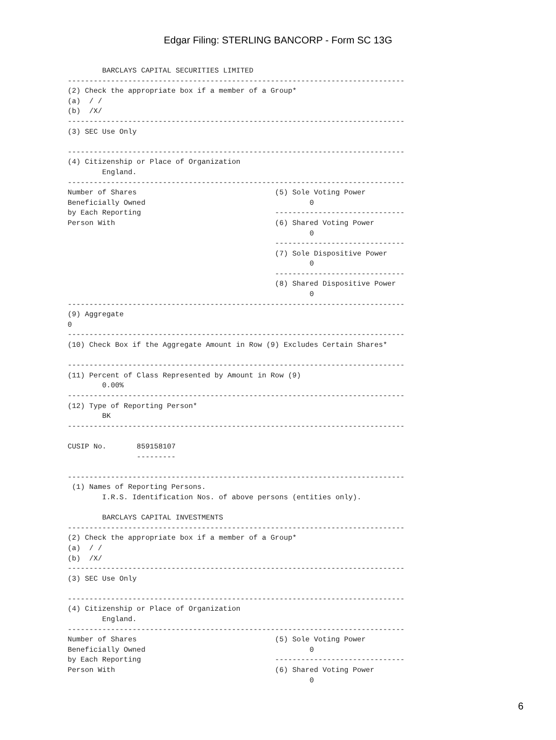Edgar Filing: STERLING BANCORP - Form SC 13G
        BARCLAYS CAPITAL SECURITIES LIMITED
------------------------------------------------------------------------------
(2) Check the appropriate box if a member of a Group*
(a)  / /
(b)  /X/
------------------------------------------------------------------------------
(3) SEC Use Only

------------------------------------------------------------------------------
(4) Citizenship or Place of Organization
        England.
------------------------------------------------------------------------------
Number of Shares                                (5) Sole Voting Power
Beneficially Owned                                      0
by Each Reporting                               ------------------------------
Person With                                     (6) Shared Voting Power
                                                        0
                                                ------------------------------
                                                (7) Sole Dispositive Power
                                                        0
                                                ------------------------------
                                                (8) Shared Dispositive Power
                                                        0
------------------------------------------------------------------------------
(9) Aggregate
0
------------------------------------------------------------------------------
(10) Check Box if the Aggregate Amount in Row (9) Excludes Certain Shares*

------------------------------------------------------------------------------
(11) Percent of Class Represented by Amount in Row (9)
        0.00%
------------------------------------------------------------------------------
(12) Type of Reporting Person*
        BK
------------------------------------------------------------------------------

CUSIP No.       859158107
                ---------

------------------------------------------------------------------------------
 (1) Names of Reporting Persons.
        I.R.S. Identification Nos. of above persons (entities only).

        BARCLAYS CAPITAL INVESTMENTS
------------------------------------------------------------------------------
(2) Check the appropriate box if a member of a Group*
(a)  / /
(b)  /X/
------------------------------------------------------------------------------
(3) SEC Use Only

------------------------------------------------------------------------------
(4) Citizenship or Place of Organization
        England.
------------------------------------------------------------------------------
Number of Shares                                (5) Sole Voting Power
Beneficially Owned                                      0
by Each Reporting                               ------------------------------
Person With                                     (6) Shared Voting Power
                                                        0
6